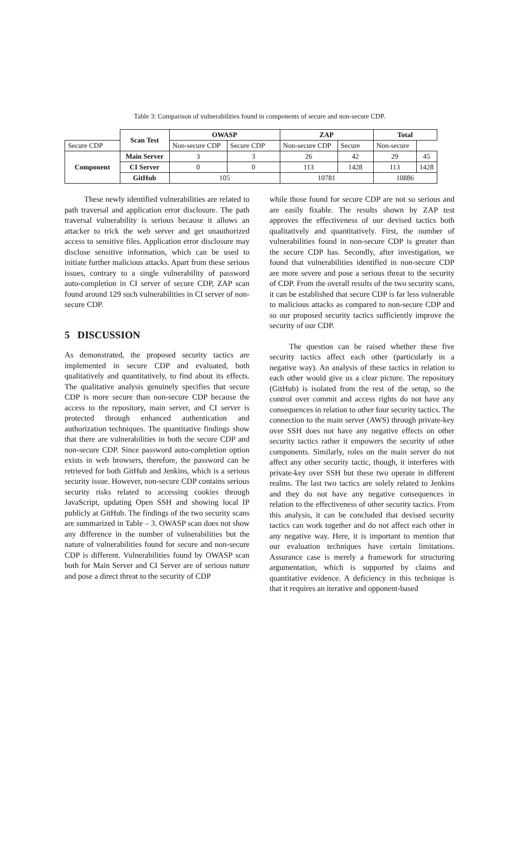Table 3: Comparison of vulnerabilities found in components of secure and non-secure CDP.
| | Scan Test | OWASP | | ZAP | | Total | |
| --- | --- | --- | --- | --- | --- | --- | --- |
| Secure CDP | | Non-secure CDP | Secure CDP | Non-secure CDP | Secure | Non-secure | |
| Component | Main Server | 3 | 3 | 26 | 42 | 29 | 45 |
| | CI Server | 0 | 0 | 113 | 1428 | 113 | 1428 |
| | GitHub | 105 | | 10781 | | 10886 | |
These newly identified vulnerabilities are related to path traversal and application error disclosure. The path traversal vulnerability is serious because it allows an attacker to trick the web server and get unauthorized access to sensitive files. Application error disclosure may disclose sensitive information, which can be used to initiate further malicious attacks. Apart from these serious issues, contrary to a single vulnerability of password auto-completion in CI server of secure CDP, ZAP scan found around 129 such vulnerabilities in CI server of non-secure CDP.
5 DISCUSSION
As demonstrated, the proposed security tactics are implemented in secure CDP and evaluated, both qualitatively and quantitatively, to find about its effects. The qualitative analysis genuinely specifies that secure CDP is more secure than non-secure CDP because the access to the repository, main server, and CI server is protected through enhanced authentication and authorization techniques. The quantitative findings show that there are vulnerabilities in both the secure CDP and non-secure CDP. Since password auto-completion option exists in web browsers, therefore, the password can be retrieved for both GitHub and Jenkins, which is a serious security issue. However, non-secure CDP contains serious security risks related to accessing cookies through JavaScript, updating Open SSH and showing local IP publicly at GitHub. The findings of the two security scans are summarized in Table – 3. OWASP scan does not show any difference in the number of vulnerabilities but the nature of vulnerabilities found for secure and non-secure CDP is different. Vulnerabilities found by OWASP scan both for Main Server and CI Server are of serious nature and pose a direct threat to the security of CDP
while those found for secure CDP are not so serious and are easily fixable. The results shown by ZAP test approves the effectiveness of our devised tactics both qualitatively and quantitatively. First, the number of vulnerabilities found in non-secure CDP is greater than the secure CDP has. Secondly, after investigation, we found that vulnerabilities identified in non-secure CDP are more severe and pose a serious threat to the security of CDP. From the overall results of the two security scans, it can be established that secure CDP is far less vulnerable to malicious attacks as compared to non-secure CDP and so our proposed security tactics sufficiently improve the security of our CDP.
The question can be raised whether these five security tactics affect each other (particularly in a negative way). An analysis of these tactics in relation to each other would give us a clear picture. The repository (GitHub) is isolated from the rest of the setup, so the control over commit and access rights do not have any consequences in relation to other four security tactics. The connection to the main server (AWS) through private-key over SSH does not have any negative effects on other security tactics rather it empowers the security of other components. Similarly, roles on the main server do not affect any other security tactic, though, it interferes with private-key over SSH but these two operate in different realms. The last two tactics are solely related to Jenkins and they do not have any negative consequences in relation to the effectiveness of other security tactics. From this analysis, it can be concluded that devised security tactics can work together and do not affect each other in any negative way. Here, it is important to mention that our evaluation techniques have certain limitations. Assurance case is merely a framework for structuring argumentation, which is supported by claims and quantitative evidence. A deficiency in this technique is that it requires an iterative and opponent-based